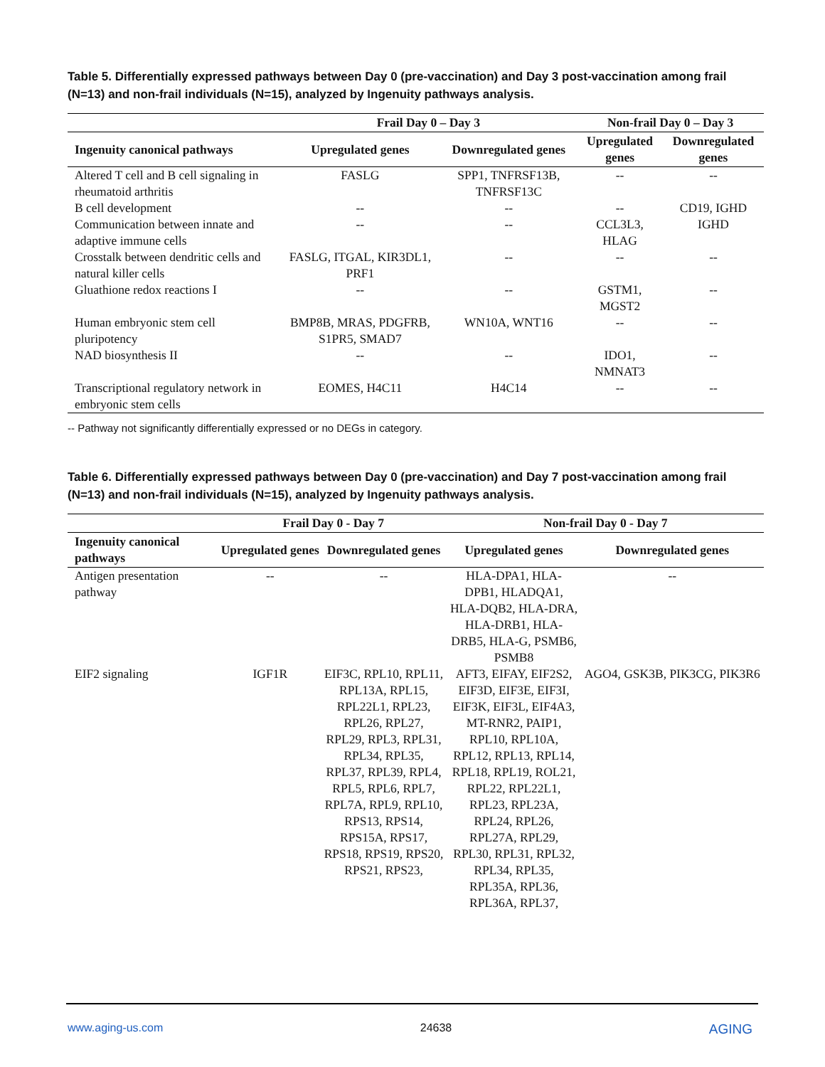Table 5. Differentially expressed pathways between Day 0 (pre-vaccination) and Day 3 post-vaccination among frail (N=13) and non-frail individuals (N=15), analyzed by Ingenuity pathways analysis.
| | Frail Day 0 – Day 3 | | Non-frail Day 0 – Day 3 | |
| --- | --- | --- | --- | --- |
| Ingenuity canonical pathways | Upregulated genes | Downregulated genes | Upregulated genes | Downregulated genes |
| Altered T cell and B cell signaling in rheumatoid arthritis | FASLG | SPP1, TNFRSF13B, TNFRSF13C | -- | -- |
| B cell development | -- | -- | -- | CD19, IGHD |
| Communication between innate and adaptive immune cells | -- | -- | CCL3L3, HLAG | IGHD |
| Crosstalk between dendritic cells and natural killer cells | FASLG, ITGAL, KIR3DL1, PRF1 | -- | -- | -- |
| Gluathione redox reactions I | -- | -- | GSTM1, MGST2 | -- |
| Human embryonic stem cell pluripotency | BMP8B, MRAS, PDGFRB, S1PR5, SMAD7 | WN10A, WNT16 | -- | -- |
| NAD biosynthesis II | -- | -- | IDO1, NMNAT3 | -- |
| Transcriptional regulatory network in embryonic stem cells | EOMES, H4C11 | H4C14 | -- | -- |
-- Pathway not significantly differentially expressed or no DEGs in category.
Table 6. Differentially expressed pathways between Day 0 (pre-vaccination) and Day 7 post-vaccination among frail (N=13) and non-frail individuals (N=15), analyzed by Ingenuity pathways analysis.
| | Frail Day 0 - Day 7 | | Non-frail Day 0 - Day 7 | |
| --- | --- | --- | --- | --- |
| Ingenuity canonical pathways | Upregulated genes | Downregulated genes | Upregulated genes | Downregulated genes |
| Antigen presentation pathway | -- | -- | HLA-DPA1, HLA-DPB1, HLADQA1, HLA-DQB2, HLA-DRA, HLA-DRB1, HLA-DRB5, HLA-G, PSMB6, PSMB8 | -- |
| EIF2 signaling | IGF1R | EIF3C, RPL10, RPL11, RPL13A, RPL15, RPL22L1, RPL23, RPL26, RPL27, RPL29, RPL3, RPL31, RPL34, RPL35, RPL37, RPL39, RPL4, RPL5, RPL6, RPL7, RPL7A, RPL9, RPL10, RPS13, RPS14, RPS15A, RPS17, RPS18, RPS19, RPS20, RPS21, RPS23, | AFT3, EIFAY, EIF2S2, EIF3D, EIF3E, EIF3I, EIF3K, EIF3L, EIF4A3, MT-RNR2, PAIP1, RPL10, RPL10A, RPL12, RPL13, RPL14, RPL18, RPL19, ROL21, RPL22, RPL22L1, RPL23, RPL23A, RPL24, RPL26, RPL27A, RPL29, RPL30, RPL31, RPL32, RPL34, RPL35, RPL35A, RPL36, RPL36A, RPL37, | AGO4, GSK3B, PIK3CG, PIK3R6 |
www.aging-us.com 24638 AGING